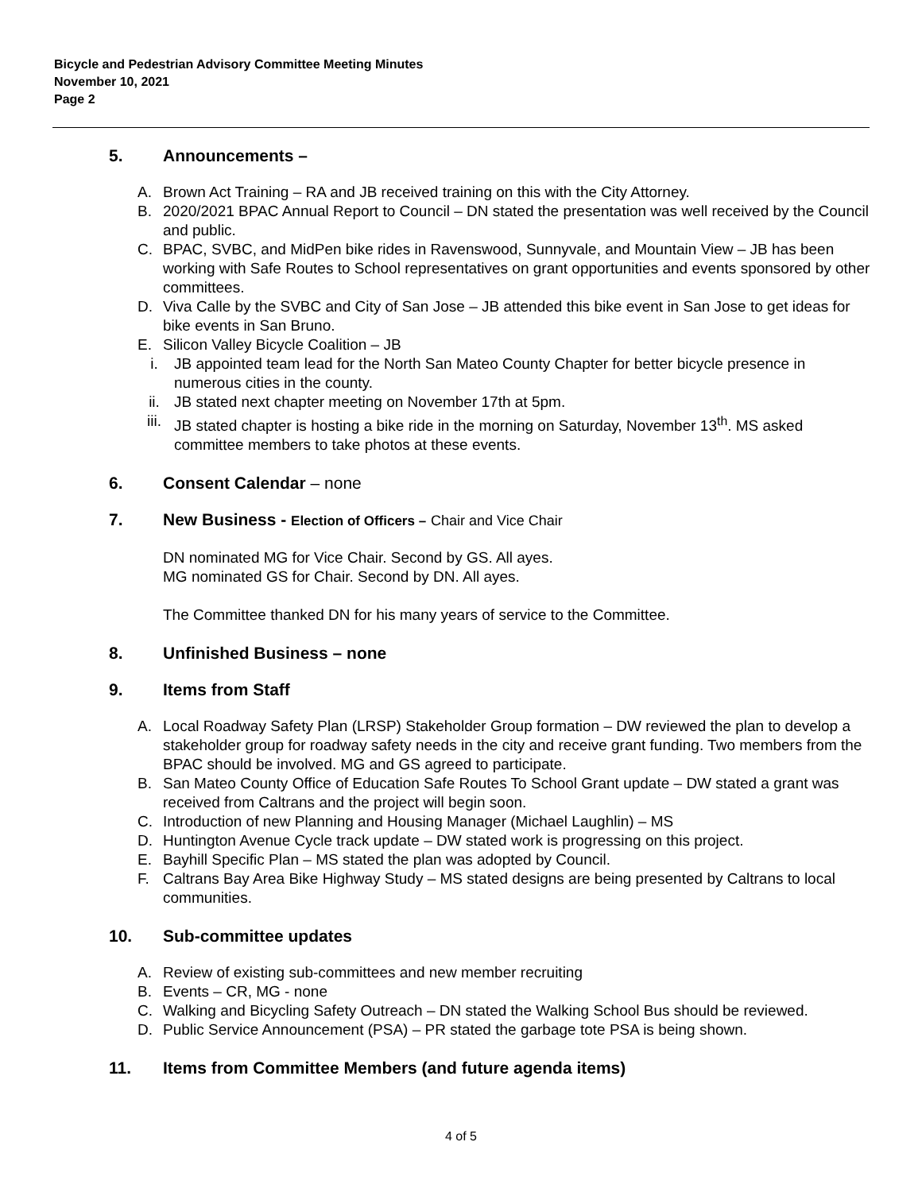Bicycle and Pedestrian Advisory Committee Meeting Minutes
November 10, 2021
Page 2
5. Announcements –
A. Brown Act Training – RA and JB received training on this with the City Attorney.
B. 2020/2021 BPAC Annual Report to Council – DN stated the presentation was well received by the Council and public.
C. BPAC, SVBC, and MidPen bike rides in Ravenswood, Sunnyvale, and Mountain View – JB has been working with Safe Routes to School representatives on grant opportunities and events sponsored by other committees.
D. Viva Calle by the SVBC and City of San Jose – JB attended this bike event in San Jose to get ideas for bike events in San Bruno.
E. Silicon Valley Bicycle Coalition – JB
i. JB appointed team lead for the North San Mateo County Chapter for better bicycle presence in numerous cities in the county.
ii. JB stated next chapter meeting on November 17th at 5pm.
iii. JB stated chapter is hosting a bike ride in the morning on Saturday, November 13<sup>th</sup>. MS asked committee members to take photos at these events.
6. Consent Calendar – none
7. New Business - Election of Officers – Chair and Vice Chair
DN nominated MG for Vice Chair. Second by GS. All ayes.
MG nominated GS for Chair. Second by DN. All ayes.
The Committee thanked DN for his many years of service to the Committee.
8. Unfinished Business – none
9. Items from Staff
A. Local Roadway Safety Plan (LRSP) Stakeholder Group formation – DW reviewed the plan to develop a stakeholder group for roadway safety needs in the city and receive grant funding. Two members from the BPAC should be involved. MG and GS agreed to participate.
B. San Mateo County Office of Education Safe Routes To School Grant update – DW stated a grant was received from Caltrans and the project will begin soon.
C. Introduction of new Planning and Housing Manager (Michael Laughlin) – MS
D. Huntington Avenue Cycle track update – DW stated work is progressing on this project.
E. Bayhill Specific Plan – MS stated the plan was adopted by Council.
F. Caltrans Bay Area Bike Highway Study – MS stated designs are being presented by Caltrans to local communities.
10. Sub-committee updates
A. Review of existing sub-committees and new member recruiting
B. Events – CR, MG - none
C. Walking and Bicycling Safety Outreach – DN stated the Walking School Bus should be reviewed.
D. Public Service Announcement (PSA) – PR stated the garbage tote PSA is being shown.
11. Items from Committee Members (and future agenda items)
4 of 5